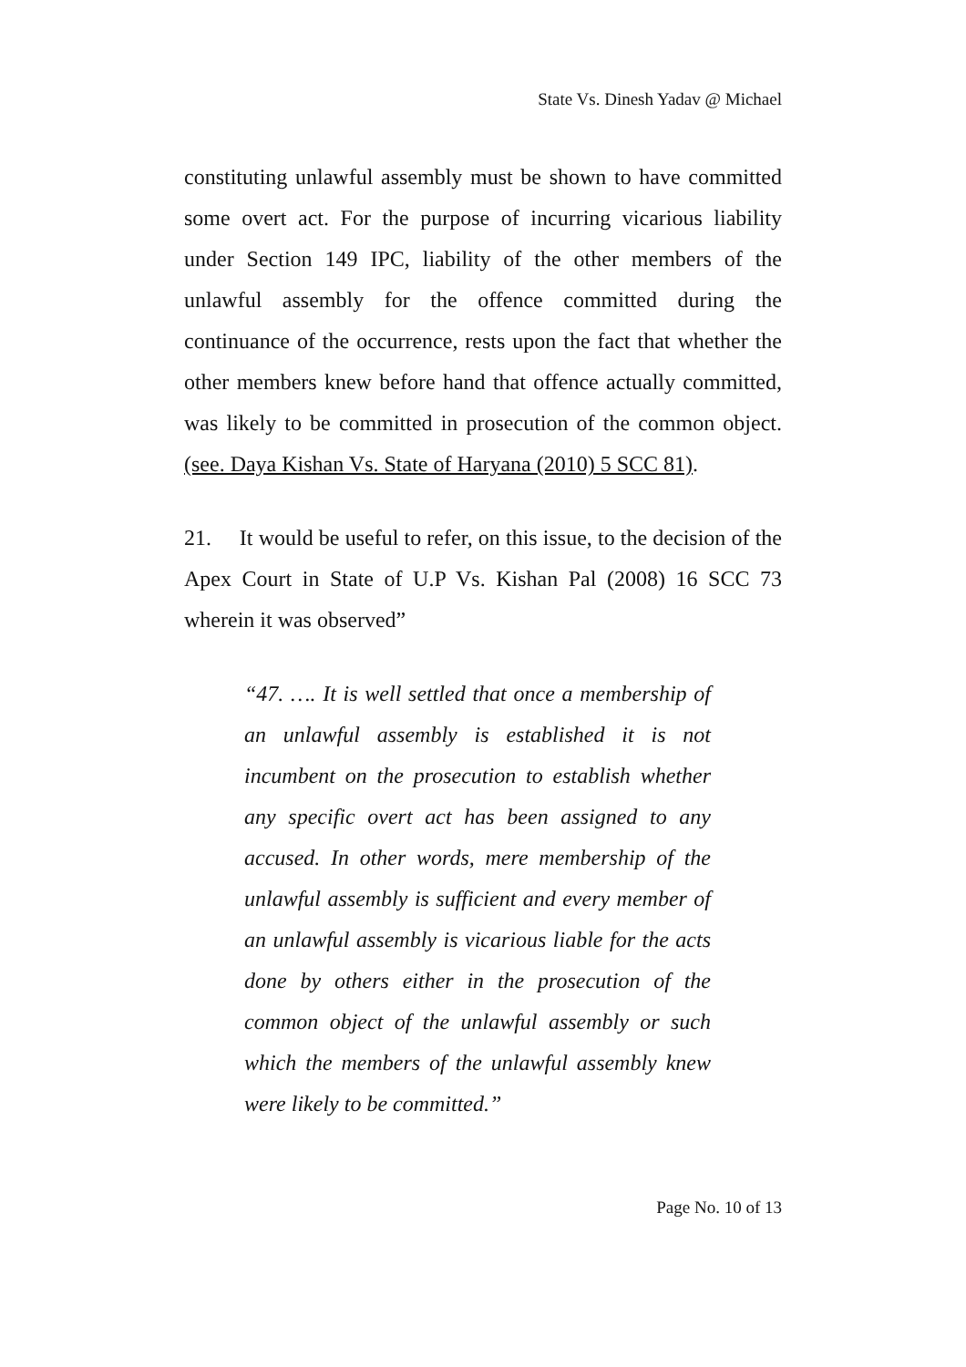State Vs. Dinesh Yadav @ Michael
constituting unlawful assembly must be shown to have committed some overt act. For the purpose of incurring vicarious liability under Section 149 IPC, liability of the other members of the unlawful assembly for the offence committed during the continuance of the occurrence, rests upon the fact that whether the other members knew before hand that offence actually committed, was likely to be committed in prosecution of the common object. (see. Daya Kishan Vs. State of Haryana (2010) 5 SCC 81).
21. It would be useful to refer, on this issue, to the decision of the Apex Court in State of U.P Vs. Kishan Pal (2008) 16 SCC 73 wherein it was observed”
“47. …. It is well settled that once a membership of an unlawful assembly is established it is not incumbent on the prosecution to establish whether any specific overt act has been assigned to any accused. In other words, mere membership of the unlawful assembly is sufficient and every member of an unlawful assembly is vicarious liable for the acts done by others either in the prosecution of the common object of the unlawful assembly or such which the members of the unlawful assembly knew were likely to be committed.”
Page No. 10 of 13